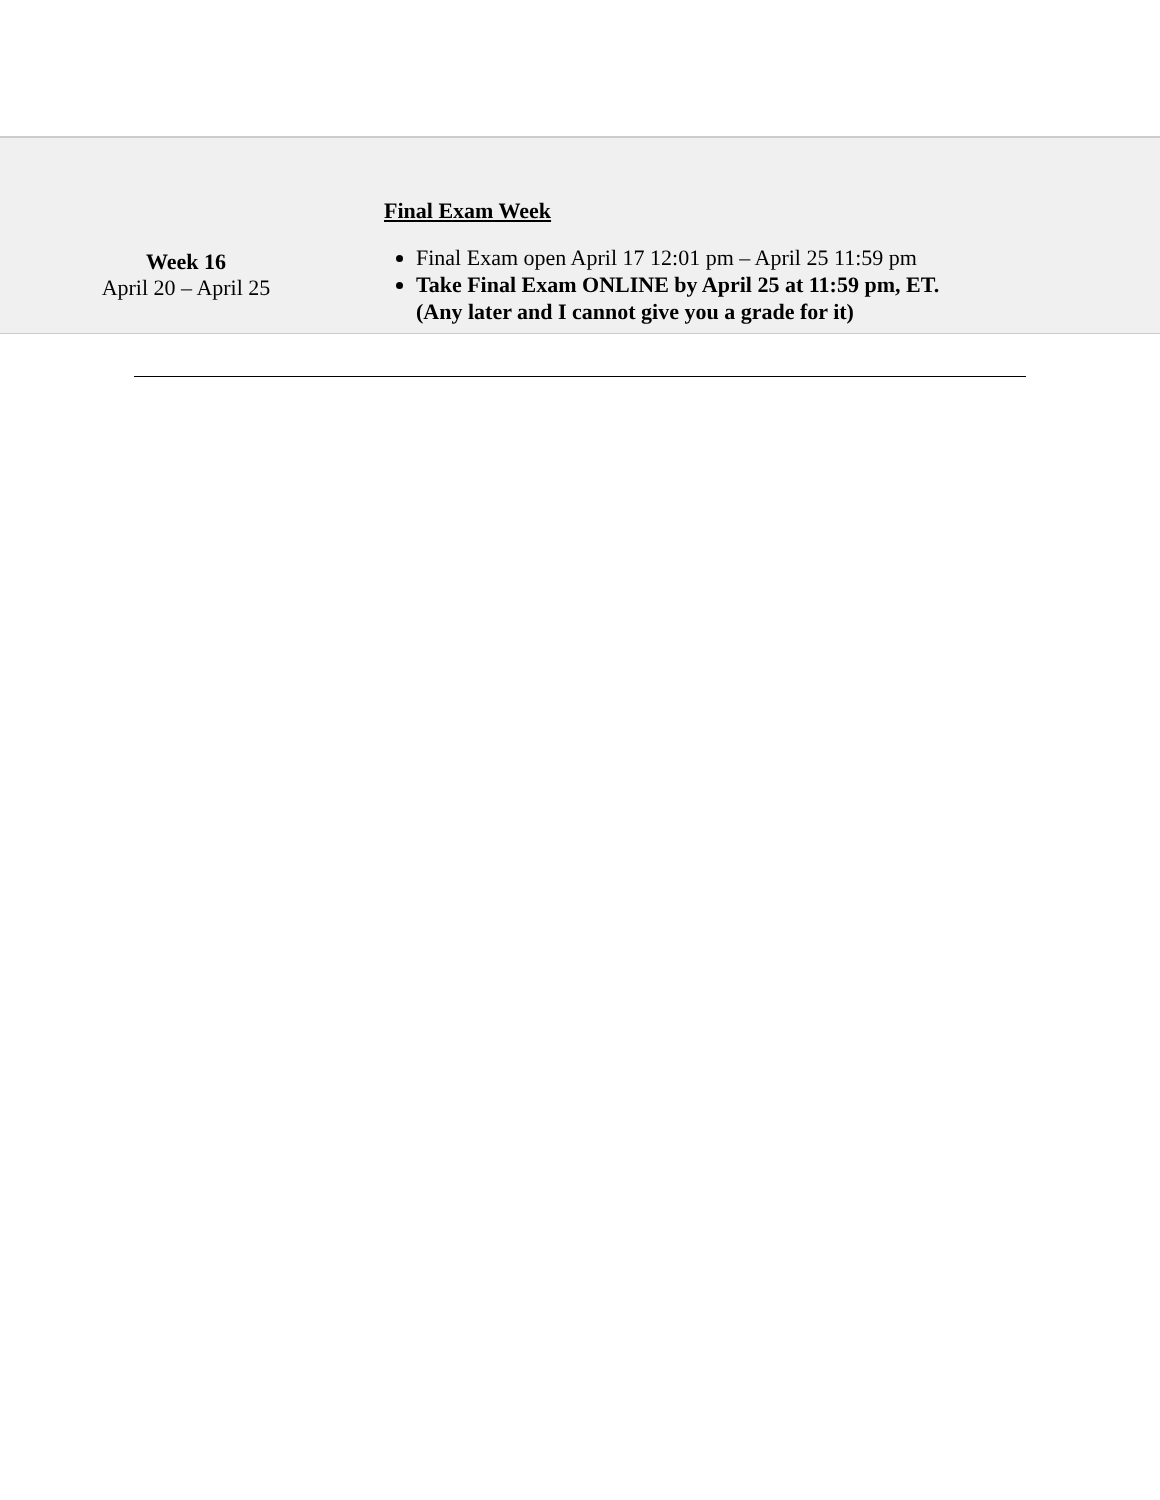| Week 16 April 20 – April 25 | Final Exam Week Final Exam open April 17 12:01 pm – April 25 11:59 pm Take Final Exam ONLINE by April 25 at 11:59 pm, ET. (Any later and I cannot give you a grade for it) |